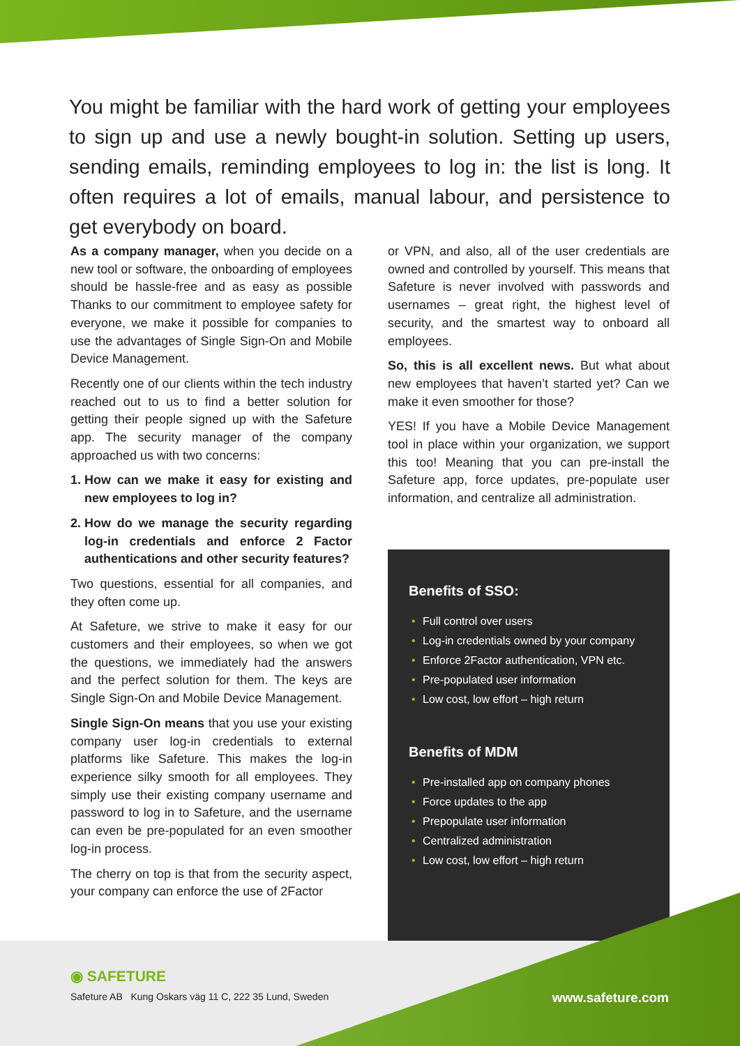You might be familiar with the hard work of getting your employees to sign up and use a newly bought-in solution. Setting up users, sending emails, reminding employees to log in: the list is long. It often requires a lot of emails, manual labour, and persistence to get everybody on board.
As a company manager, when you decide on a new tool or software, the onboarding of employees should be hassle-free and as easy as possible Thanks to our commitment to employee safety for everyone, we make it possible for companies to use the advantages of Single Sign-On and Mobile Device Management.
Recently one of our clients within the tech industry reached out to us to find a better solution for getting their people signed up with the Safeture app. The security manager of the company approached us with two concerns:
1. How can we make it easy for existing and new employees to log in?
2. How do we manage the security regarding log-in credentials and enforce 2 Factor authentications and other security features?
Two questions, essential for all companies, and they often come up.
At Safeture, we strive to make it easy for our customers and their employees, so when we got the questions, we immediately had the answers and the perfect solution for them. The keys are Single Sign-On and Mobile Device Management.
Single Sign-On means that you use your existing company user log-in credentials to external platforms like Safeture. This makes the log-in experience silky smooth for all employees. They simply use their existing company username and password to log in to Safeture, and the username can even be pre-populated for an even smoother log-in process.
The cherry on top is that from the security aspect, your company can enforce the use of 2Factor
or VPN, and also, all of the user credentials are owned and controlled by yourself. This means that Safeture is never involved with passwords and usernames – great right, the highest level of security, and the smartest way to onboard all employees.
So, this is all excellent news. But what about new employees that haven’t started yet? Can we make it even smoother for those?
YES! If you have a Mobile Device Management tool in place within your organization, we support this too! Meaning that you can pre-install the Safeture app, force updates, pre-populate user information, and centralize all administration.
Benefits of SSO:
• Full control over users
• Log-in credentials owned by your company
• Enforce 2Factor authentication, VPN etc.
• Pre-populated user information
• Low cost, low effort – high return
Benefits of MDM
• Pre-installed app on company phones
• Force updates to the app
• Prepopulate user information
• Centralized administration
• Low cost, low effort – high return
◉ SAFETURE
Safeture AB Kung Oskars väg 11 C, 222 35 Lund, Sweden
www.safeture.com